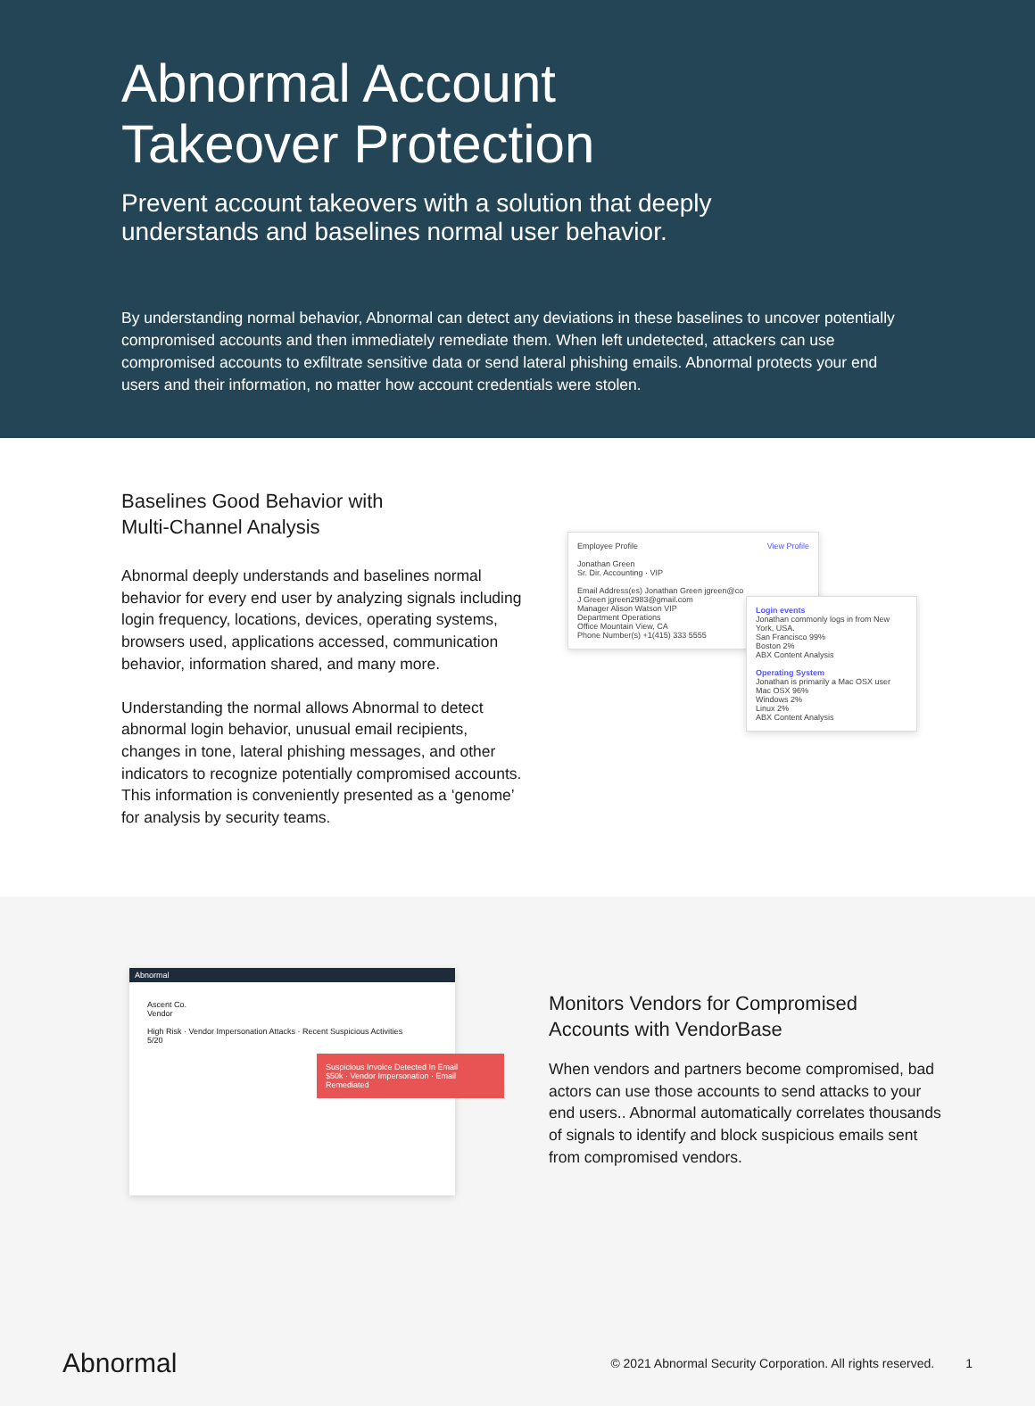Abnormal Account
Takeover Protection
Prevent account takeovers with a solution that deeply
understands and baselines normal user behavior.
By understanding normal behavior, Abnormal can detect any deviations in these baselines to uncover potentially compromised accounts and then immediately remediate them. When left undetected, attackers can use compromised accounts to exfiltrate sensitive data or send lateral phishing emails. Abnormal protects your end users and their information, no matter how account credentials were stolen.
Baselines Good Behavior with
Multi-Channel Analysis
Abnormal deeply understands and baselines normal behavior for every end user by analyzing signals including login frequency, locations, devices, operating systems, browsers used, applications accessed, communication behavior, information shared, and many more.
Understanding the normal allows Abnormal to detect abnormal login behavior, unusual email recipients, changes in tone, lateral phishing messages, and other indicators to recognize potentially compromised accounts. This information is conveniently presented as a ‘genome’ for analysis by security teams.
Employee Profile View Profile
Jonathan Green
Sr. Dir. Accounting · VIP
Email Address(es) Jonathan Green jgreen@co
J Green jgreen2983@gmail.com
Manager Alison Watson VIP
Department Operations
Office Mountain View, CA
Phone Number(s) +1(415) 333 5555
Login events
Jonathan commonly logs in from New York, USA.
San Francisco 99%
Boston 2%
ABX Content Analysis
Operating System
Jonathan is primarily a Mac OSX user
Mac OSX 96%
Windows 2%
Linux 2%
ABX Content Analysis
Abnormal
Ascent Co.
Vendor
High Risk · Vendor Impersonation Attacks · Recent Suspicious Activities
5/20
Suspicious Invoice Detected In Email
$50k · Vendor Impersonation · Email Remediated
Monitors Vendors for Compromised
Accounts with VendorBase
When vendors and partners become compromised, bad actors can use those accounts to send attacks to your end users.. Abnormal automatically correlates thousands of signals to identify and block suspicious emails sent from compromised vendors.
Abnormal © 2021 Abnormal Security Corporation. All rights reserved. 1